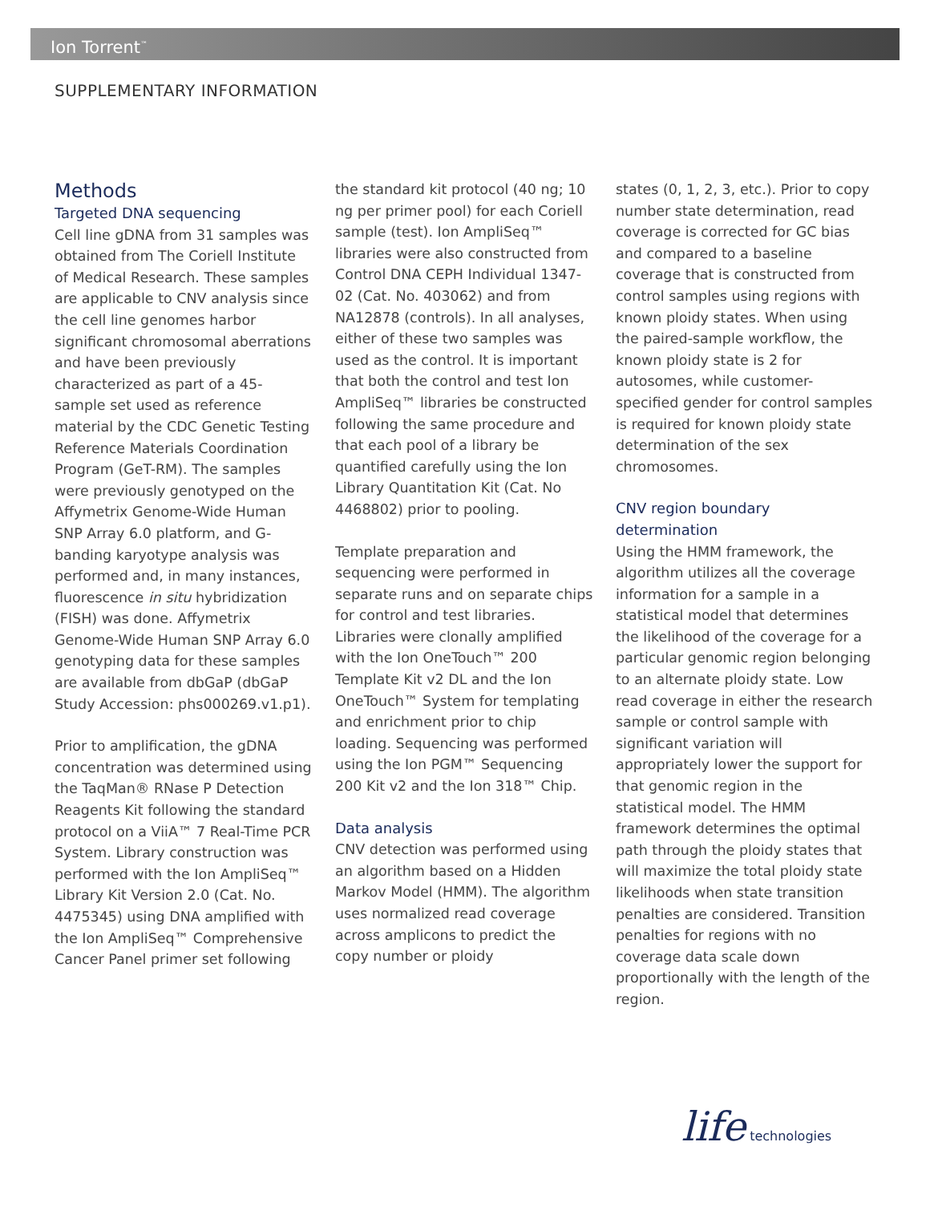Ion Torrent<sup>™</sup>
SUPPLEMENTARY INFORMATION
Methods
Targeted DNA sequencing
Cell line gDNA from 31 samples was obtained from The Coriell Institute of Medical Research. These samples are applicable to CNV analysis since the cell line genomes harbor significant chromosomal aberrations and have been previously characterized as part of a 45-sample set used as reference material by the CDC Genetic Testing Reference Materials Coordination Program (GeT-RM). The samples were previously genotyped on the Affymetrix Genome-Wide Human SNP Array 6.0 platform, and G-banding karyotype analysis was performed and, in many instances, fluorescence in situ hybridization (FISH) was done. Affymetrix Genome-Wide Human SNP Array 6.0 genotyping data for these samples are available from dbGaP (dbGaP Study Accession: phs000269.v1.p1).
Prior to amplification, the gDNA concentration was determined using the TaqMan® RNase P Detection Reagents Kit following the standard protocol on a ViiA™ 7 Real-Time PCR System. Library construction was performed with the Ion AmpliSeq™ Library Kit Version 2.0 (Cat. No. 4475345) using DNA amplified with the Ion AmpliSeq™ Comprehensive Cancer Panel primer set following
the standard kit protocol (40 ng; 10 ng per primer pool) for each Coriell sample (test). Ion AmpliSeq™ libraries were also constructed from Control DNA CEPH Individual 1347-02 (Cat. No. 403062) and from NA12878 (controls). In all analyses, either of these two samples was used as the control. It is important that both the control and test Ion AmpliSeq™ libraries be constructed following the same procedure and that each pool of a library be quantified carefully using the Ion Library Quantitation Kit (Cat. No 4468802) prior to pooling.
Template preparation and sequencing were performed in separate runs and on separate chips for control and test libraries. Libraries were clonally amplified with the Ion OneTouch™ 200 Template Kit v2 DL and the Ion OneTouch™ System for templating and enrichment prior to chip loading. Sequencing was performed using the Ion PGM™ Sequencing 200 Kit v2 and the Ion 318™ Chip.
Data analysis
CNV detection was performed using an algorithm based on a Hidden Markov Model (HMM). The algorithm uses normalized read coverage across amplicons to predict the copy number or ploidy
states (0, 1, 2, 3, etc.). Prior to copy number state determination, read coverage is corrected for GC bias and compared to a baseline coverage that is constructed from control samples using regions with known ploidy states. When using the paired-sample workflow, the known ploidy state is 2 for autosomes, while customer-specified gender for control samples is required for known ploidy state determination of the sex chromosomes.
CNV region boundary determination
Using the HMM framework, the algorithm utilizes all the coverage information for a sample in a statistical model that determines the likelihood of the coverage for a particular genomic region belonging to an alternate ploidy state. Low read coverage in either the research sample or control sample with significant variation will appropriately lower the support for that genomic region in the statistical model. The HMM framework determines the optimal path through the ploidy states that will maximize the total ploidy state likelihoods when state transition penalties are considered. Transition penalties for regions with no coverage data scale down proportionally with the length of the region.
life technologies